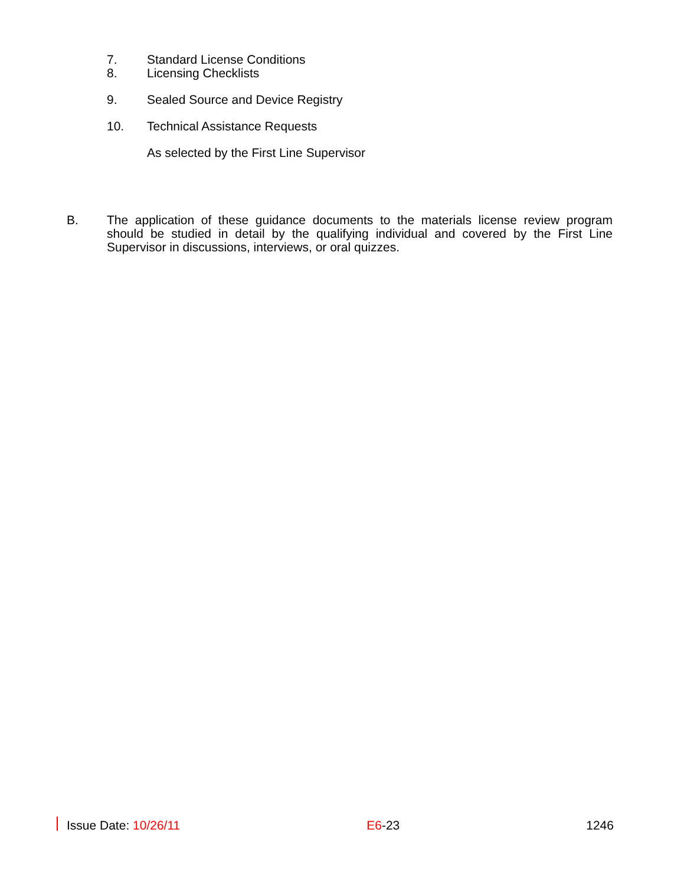7. Standard License Conditions
8. Licensing Checklists
9. Sealed Source and Device Registry
10. Technical Assistance Requests
As selected by the First Line Supervisor
B.
The application of these guidance documents to the materials license review program should be studied in detail by the qualifying individual and covered by the First Line Supervisor in discussions, interviews, or oral quizzes.
Issue Date: 10/26/11 E6-23 1246